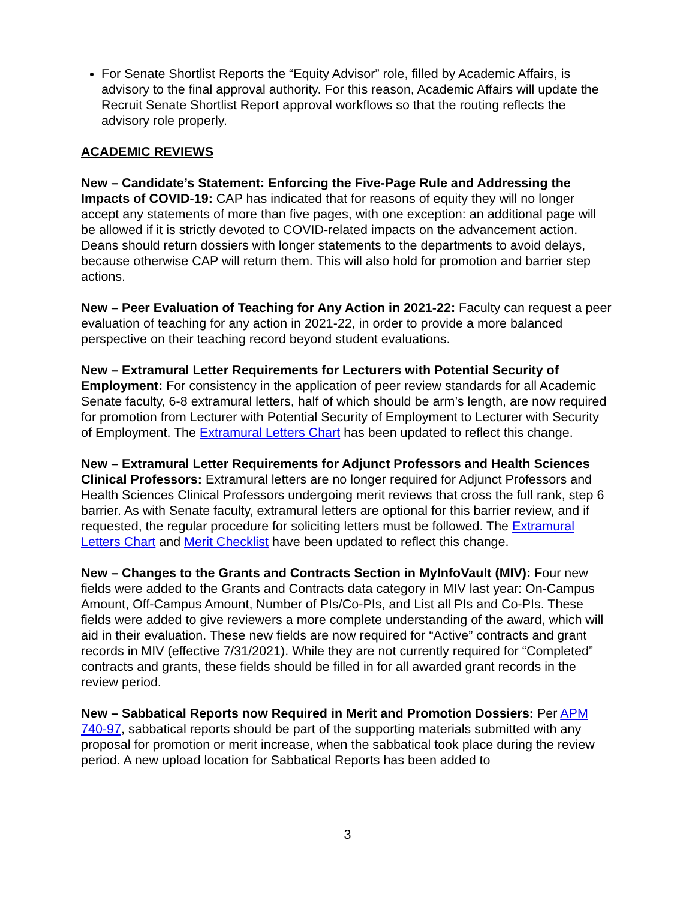For Senate Shortlist Reports the “Equity Advisor” role, filled by Academic Affairs, is advisory to the final approval authority. For this reason, Academic Affairs will update the Recruit Senate Shortlist Report approval workflows so that the routing reflects the advisory role properly.
ACADEMIC REVIEWS
New – Candidate’s Statement: Enforcing the Five-Page Rule and Addressing the Impacts of COVID-19: CAP has indicated that for reasons of equity they will no longer accept any statements of more than five pages, with one exception: an additional page will be allowed if it is strictly devoted to COVID-related impacts on the advancement action. Deans should return dossiers with longer statements to the departments to avoid delays, because otherwise CAP will return them. This will also hold for promotion and barrier step actions.
New – Peer Evaluation of Teaching for Any Action in 2021-22: Faculty can request a peer evaluation of teaching for any action in 2021-22, in order to provide a more balanced perspective on their teaching record beyond student evaluations.
New – Extramural Letter Requirements for Lecturers with Potential Security of Employment: For consistency in the application of peer review standards for all Academic Senate faculty, 6-8 extramural letters, half of which should be arm’s length, are now required for promotion from Lecturer with Potential Security of Employment to Lecturer with Security of Employment. The Extramural Letters Chart has been updated to reflect this change.
New – Extramural Letter Requirements for Adjunct Professors and Health Sciences Clinical Professors: Extramural letters are no longer required for Adjunct Professors and Health Sciences Clinical Professors undergoing merit reviews that cross the full rank, step 6 barrier. As with Senate faculty, extramural letters are optional for this barrier review, and if requested, the regular procedure for soliciting letters must be followed. The Extramural Letters Chart and Merit Checklist have been updated to reflect this change.
New – Changes to the Grants and Contracts Section in MyInfoVault (MIV): Four new fields were added to the Grants and Contracts data category in MIV last year: On-Campus Amount, Off-Campus Amount, Number of PIs/Co-PIs, and List all PIs and Co-PIs. These fields were added to give reviewers a more complete understanding of the award, which will aid in their evaluation. These new fields are now required for “Active” contracts and grant records in MIV (effective 7/31/2021). While they are not currently required for “Completed” contracts and grants, these fields should be filled in for all awarded grant records in the review period.
New – Sabbatical Reports now Required in Merit and Promotion Dossiers: Per APM 740-97, sabbatical reports should be part of the supporting materials submitted with any proposal for promotion or merit increase, when the sabbatical took place during the review period. A new upload location for Sabbatical Reports has been added to
3